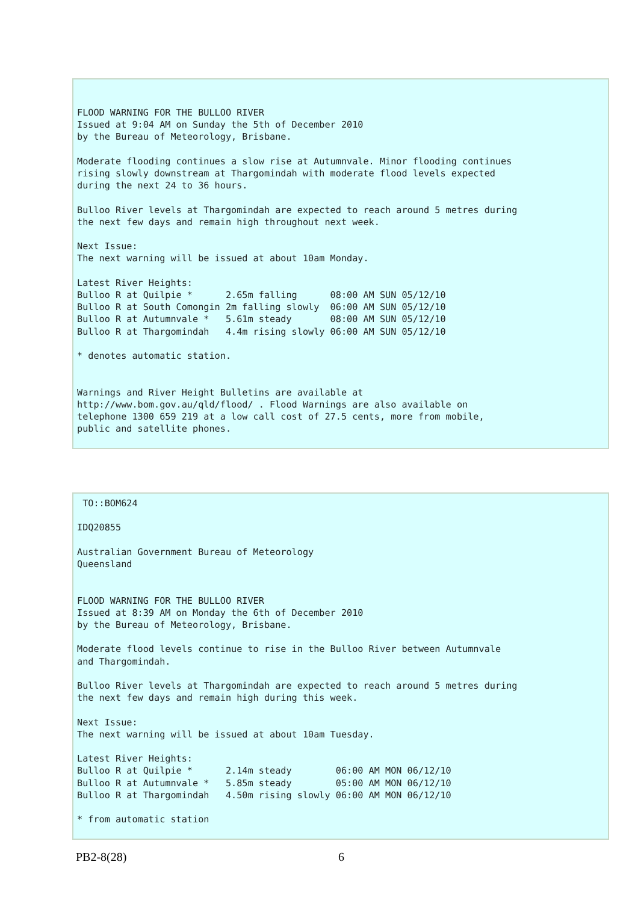FLOOD WARNING FOR THE BULLOO RIVER
Issued at 9:04 AM on Sunday the 5th of December 2010
by the Bureau of Meteorology, Brisbane.

Moderate flooding continues a slow rise at Autumnvale. Minor flooding continues
rising slowly downstream at Thargomindah with moderate flood levels expected
during the next 24 to 36 hours.

Bulloo River levels at Thargomindah are expected to reach around 5 metres during
the next few days and remain high throughout next week.

Next Issue:
The next warning will be issued at about 10am Monday.

Latest River Heights:
Bulloo R at Quilpie *      2.65m falling      08:00 AM SUN 05/12/10
Bulloo R at South Comongin 2m falling slowly  06:00 AM SUN 05/12/10
Bulloo R at Autumnvale *   5.61m steady       08:00 AM SUN 05/12/10
Bulloo R at Thargomindah   4.4m rising slowly 06:00 AM SUN 05/12/10

* denotes automatic station.


Warnings and River Height Bulletins are available at
http://www.bom.gov.au/qld/flood/ . Flood Warnings are also available on
telephone 1300 659 219 at a low call cost of 27.5 cents, more from mobile,
public and satellite phones.
 TO::BOM624

IDQ20855

Australian Government Bureau of Meteorology
Queensland


FLOOD WARNING FOR THE BULLOO RIVER
Issued at 8:39 AM on Monday the 6th of December 2010
by the Bureau of Meteorology, Brisbane.

Moderate flood levels continue to rise in the Bulloo River between Autumnvale
and Thargomindah.

Bulloo River levels at Thargomindah are expected to reach around 5 metres during
the next few days and remain high during this week.

Next Issue:
The next warning will be issued at about 10am Tuesday.

Latest River Heights:
Bulloo R at Quilpie *      2.14m steady        06:00 AM MON 06/12/10
Bulloo R at Autumnvale *   5.85m steady        05:00 AM MON 06/12/10
Bulloo R at Thargomindah   4.50m rising slowly 06:00 AM MON 06/12/10

* from automatic station
PB2-8(28) 6